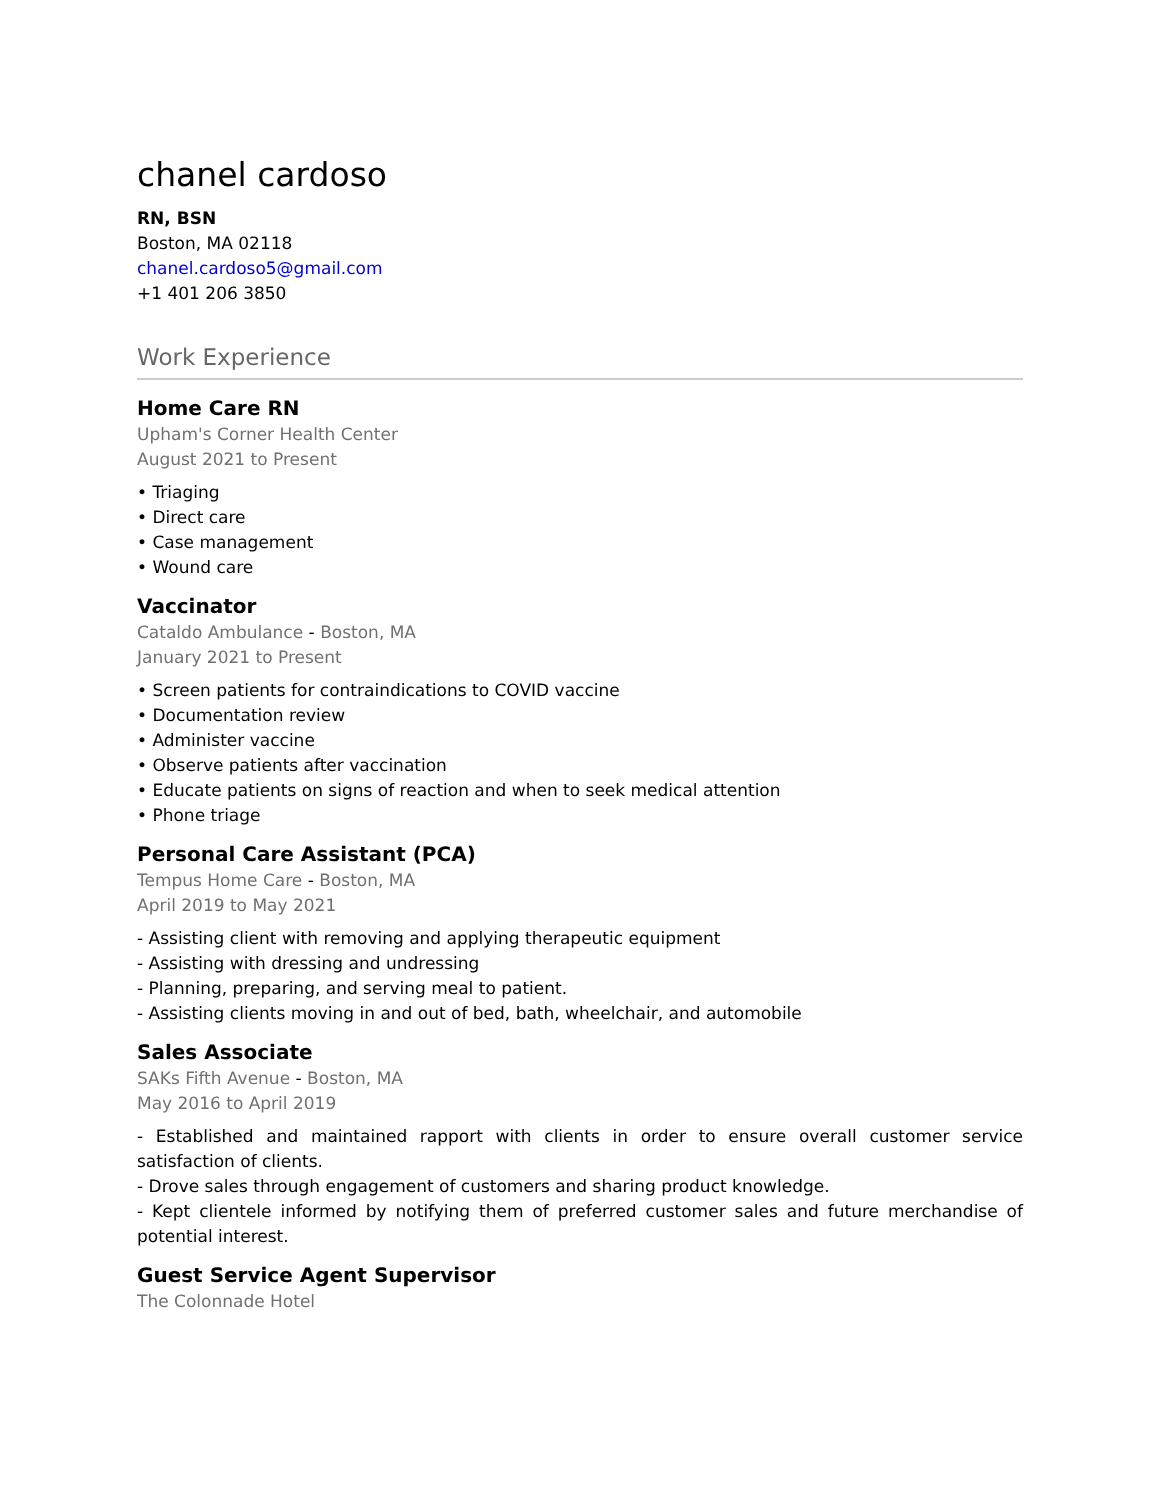chanel cardoso
RN, BSN
Boston, MA 02118
chanel.cardoso5@gmail.com
+1 401 206 3850
Work Experience
Home Care RN
Upham's Corner Health Center
August 2021 to Present
• Triaging
• Direct care
• Case management
• Wound care
Vaccinator
Cataldo Ambulance - Boston, MA
January 2021 to Present
• Screen patients for contraindications to COVID vaccine
• Documentation review
• Administer vaccine
• Observe patients after vaccination
• Educate patients on signs of reaction and when to seek medical attention
• Phone triage
Personal Care Assistant (PCA)
Tempus Home Care - Boston, MA
April 2019 to May 2021
- Assisting client with removing and applying therapeutic equipment
- Assisting with dressing and undressing
- Planning, preparing, and serving meal to patient.
- Assisting clients moving in and out of bed, bath, wheelchair, and automobile
Sales Associate
SAKs Fifth Avenue - Boston, MA
May 2016 to April 2019
- Established and maintained rapport with clients in order to ensure overall customer service satisfaction of clients.
- Drove sales through engagement of customers and sharing product knowledge.
- Kept clientele informed by notifying them of preferred customer sales and future merchandise of potential interest.
Guest Service Agent Supervisor
The Colonnade Hotel